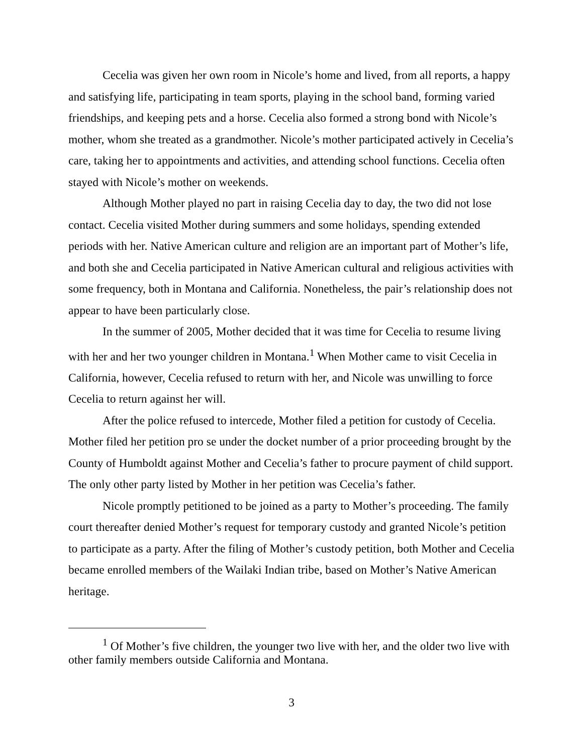Cecelia was given her own room in Nicole’s home and lived, from all reports, a happy and satisfying life, participating in team sports, playing in the school band, forming varied friendships, and keeping pets and a horse. Cecelia also formed a strong bond with Nicole’s mother, whom she treated as a grandmother. Nicole’s mother participated actively in Cecelia’s care, taking her to appointments and activities, and attending school functions. Cecelia often stayed with Nicole’s mother on weekends.
Although Mother played no part in raising Cecelia day to day, the two did not lose contact. Cecelia visited Mother during summers and some holidays, spending extended periods with her. Native American culture and religion are an important part of Mother’s life, and both she and Cecelia participated in Native American cultural and religious activities with some frequency, both in Montana and California. Nonetheless, the pair’s relationship does not appear to have been particularly close.
In the summer of 2005, Mother decided that it was time for Cecelia to resume living with her and her two younger children in Montana.<sup>1</sup> When Mother came to visit Cecelia in California, however, Cecelia refused to return with her, and Nicole was unwilling to force Cecelia to return against her will.
After the police refused to intercede, Mother filed a petition for custody of Cecelia. Mother filed her petition pro se under the docket number of a prior proceeding brought by the County of Humboldt against Mother and Cecelia’s father to procure payment of child support. The only other party listed by Mother in her petition was Cecelia’s father.
Nicole promptly petitioned to be joined as a party to Mother’s proceeding. The family court thereafter denied Mother’s request for temporary custody and granted Nicole’s petition to participate as a party. After the filing of Mother’s custody petition, both Mother and Cecelia became enrolled members of the Wailaki Indian tribe, based on Mother’s Native American heritage.
<sup>1</sup> Of Mother’s five children, the younger two live with her, and the older two live with other family members outside California and Montana.
3